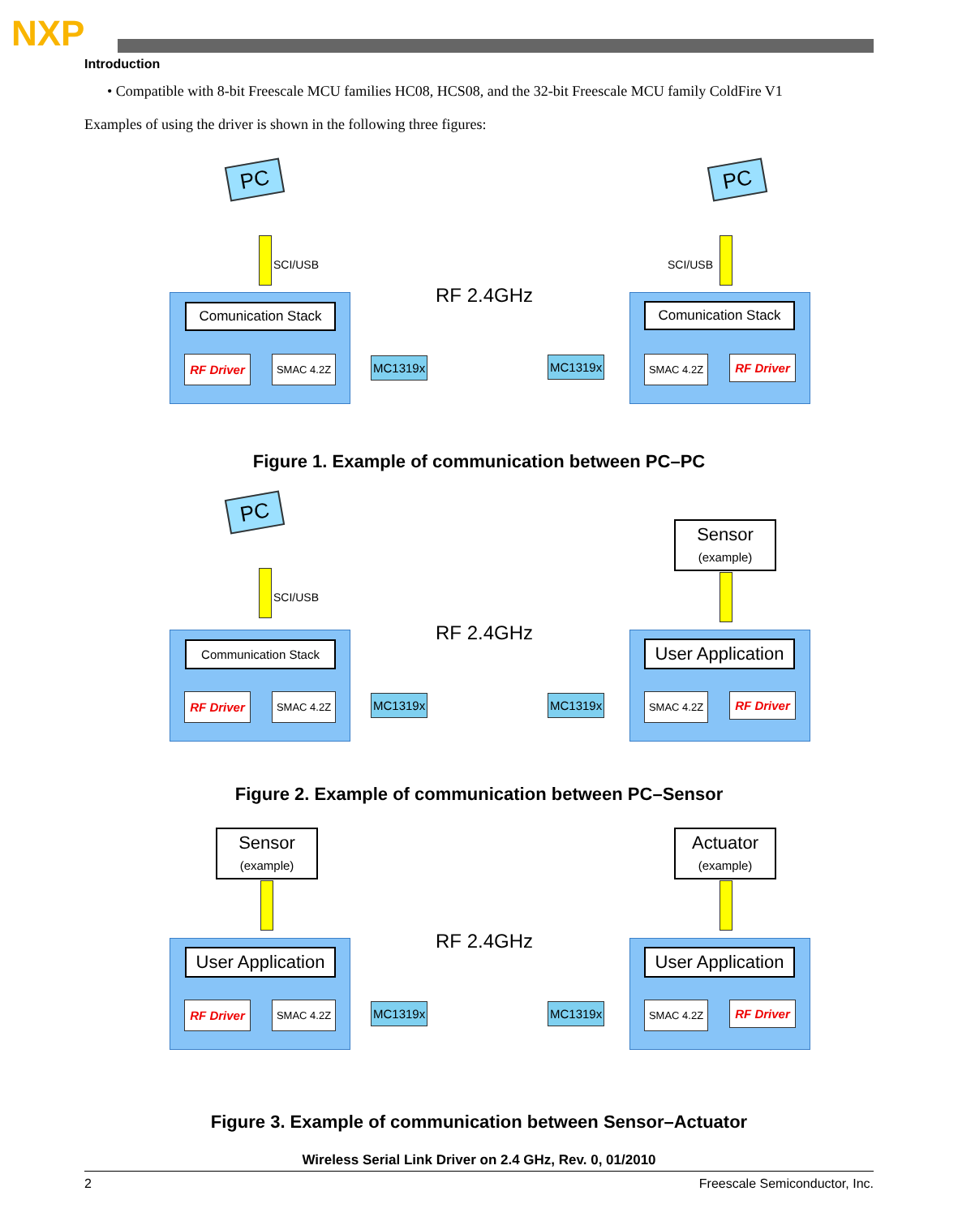NXP
Introduction
• Compatible with 8-bit Freescale MCU families HC08, HCS08, and the 32-bit Freescale MCU family ColdFire V1
Examples of using the driver is shown in the following three figures:
PC PC
SCI/USB SCI/USB
RF 2.4GHz
Comunication Stack
RF Driver SMAC 4.2Z MC1319x MC1319x
Comunication Stack
SMAC 4.2Z RF Driver
Figure 1. Example of communication between PC–PC
PC
Sensor
(example)
SCI/USB
RF 2.4GHz
Communication Stack
RF Driver SMAC 4.2Z MC1319x MC1319x
User Application
SMAC 4.2Z RF Driver
Figure 2. Example of communication between PC–Sensor
Sensor
(example)
Actuator
(example)
RF 2.4GHz
User Application
RF Driver SMAC 4.2Z MC1319x MC1319x
User Application
SMAC 4.2Z RF Driver
Figure 3. Example of communication between Sensor–Actuator
Wireless Serial Link Driver on 2.4 GHz, Rev. 0, 01/2010
2 Freescale Semiconductor, Inc.